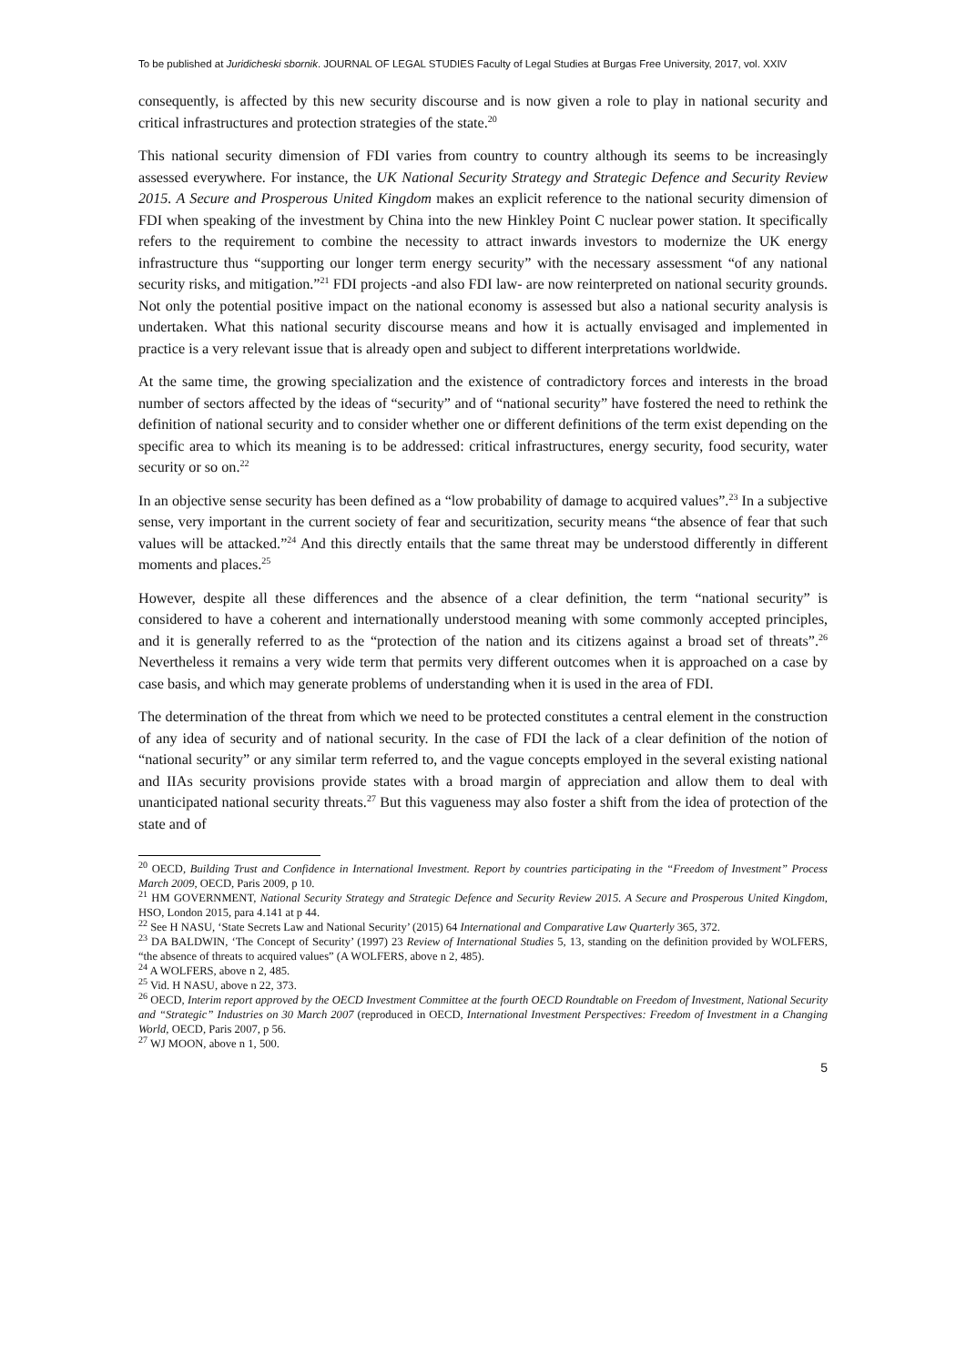To be published at Juridicheski sbornik. JOURNAL OF LEGAL STUDIES Faculty of Legal Studies at Burgas Free University, 2017, vol. XXIV
consequently, is affected by this new security discourse and is now given a role to play in national security and critical infrastructures and protection strategies of the state.<sup>20</sup>
This national security dimension of FDI varies from country to country although its seems to be increasingly assessed everywhere. For instance, the UK National Security Strategy and Strategic Defence and Security Review 2015. A Secure and Prosperous United Kingdom makes an explicit reference to the national security dimension of FDI when speaking of the investment by China into the new Hinkley Point C nuclear power station. It specifically refers to the requirement to combine the necessity to attract inwards investors to modernize the UK energy infrastructure thus “supporting our longer term energy security” with the necessary assessment “of any national security risks, and mitigation.”<sup>21</sup> FDI projects -and also FDI law- are now reinterpreted on national security grounds. Not only the potential positive impact on the national economy is assessed but also a national security analysis is undertaken. What this national security discourse means and how it is actually envisaged and implemented in practice is a very relevant issue that is already open and subject to different interpretations worldwide.
At the same time, the growing specialization and the existence of contradictory forces and interests in the broad number of sectors affected by the ideas of “security” and of “national security” have fostered the need to rethink the definition of national security and to consider whether one or different definitions of the term exist depending on the specific area to which its meaning is to be addressed: critical infrastructures, energy security, food security, water security or so on.<sup>22</sup>
In an objective sense security has been defined as a “low probability of damage to acquired values”.<sup>23</sup> In a subjective sense, very important in the current society of fear and securitization, security means “the absence of fear that such values will be attacked.”<sup>24</sup> And this directly entails that the same threat may be understood differently in different moments and places.<sup>25</sup>
However, despite all these differences and the absence of a clear definition, the term “national security” is considered to have a coherent and internationally understood meaning with some commonly accepted principles, and it is generally referred to as the “protection of the nation and its citizens against a broad set of threats”.<sup>26</sup> Nevertheless it remains a very wide term that permits very different outcomes when it is approached on a case by case basis, and which may generate problems of understanding when it is used in the area of FDI.
The determination of the threat from which we need to be protected constitutes a central element in the construction of any idea of security and of national security. In the case of FDI the lack of a clear definition of the notion of “national security” or any similar term referred to, and the vague concepts employed in the several existing national and IIAs security provisions provide states with a broad margin of appreciation and allow them to deal with unanticipated national security threats.<sup>27</sup> But this vagueness may also foster a shift from the idea of protection of the state and of
<sup>20</sup> OECD, Building Trust and Confidence in International Investment. Report by countries participating in the “Freedom of Investment” Process March 2009, OECD, Paris 2009, p 10.
<sup>21</sup> HM GOVERNMENT, National Security Strategy and Strategic Defence and Security Review 2015. A Secure and Prosperous United Kingdom, HSO, London 2015, para 4.141 at p 44.
<sup>22</sup> See H NASU, ‘State Secrets Law and National Security’ (2015) 64 International and Comparative Law Quarterly 365, 372.
<sup>23</sup> DA BALDWIN, ‘The Concept of Security’ (1997) 23 Review of International Studies 5, 13, standing on the definition provided by WOLFERS, “the absence of threats to acquired values” (A WOLFERS, above n 2, 485).
<sup>24</sup> A WOLFERS, above n 2, 485.
<sup>25</sup> Vid. H NASU, above n 22, 373.
<sup>26</sup> OECD, Interim report approved by the OECD Investment Committee at the fourth OECD Roundtable on Freedom of Investment, National Security and “Strategic” Industries on 30 March 2007 (reproduced in OECD, International Investment Perspectives: Freedom of Investment in a Changing World, OECD, Paris 2007, p 56.
<sup>27</sup> WJ MOON, above n 1, 500.
5